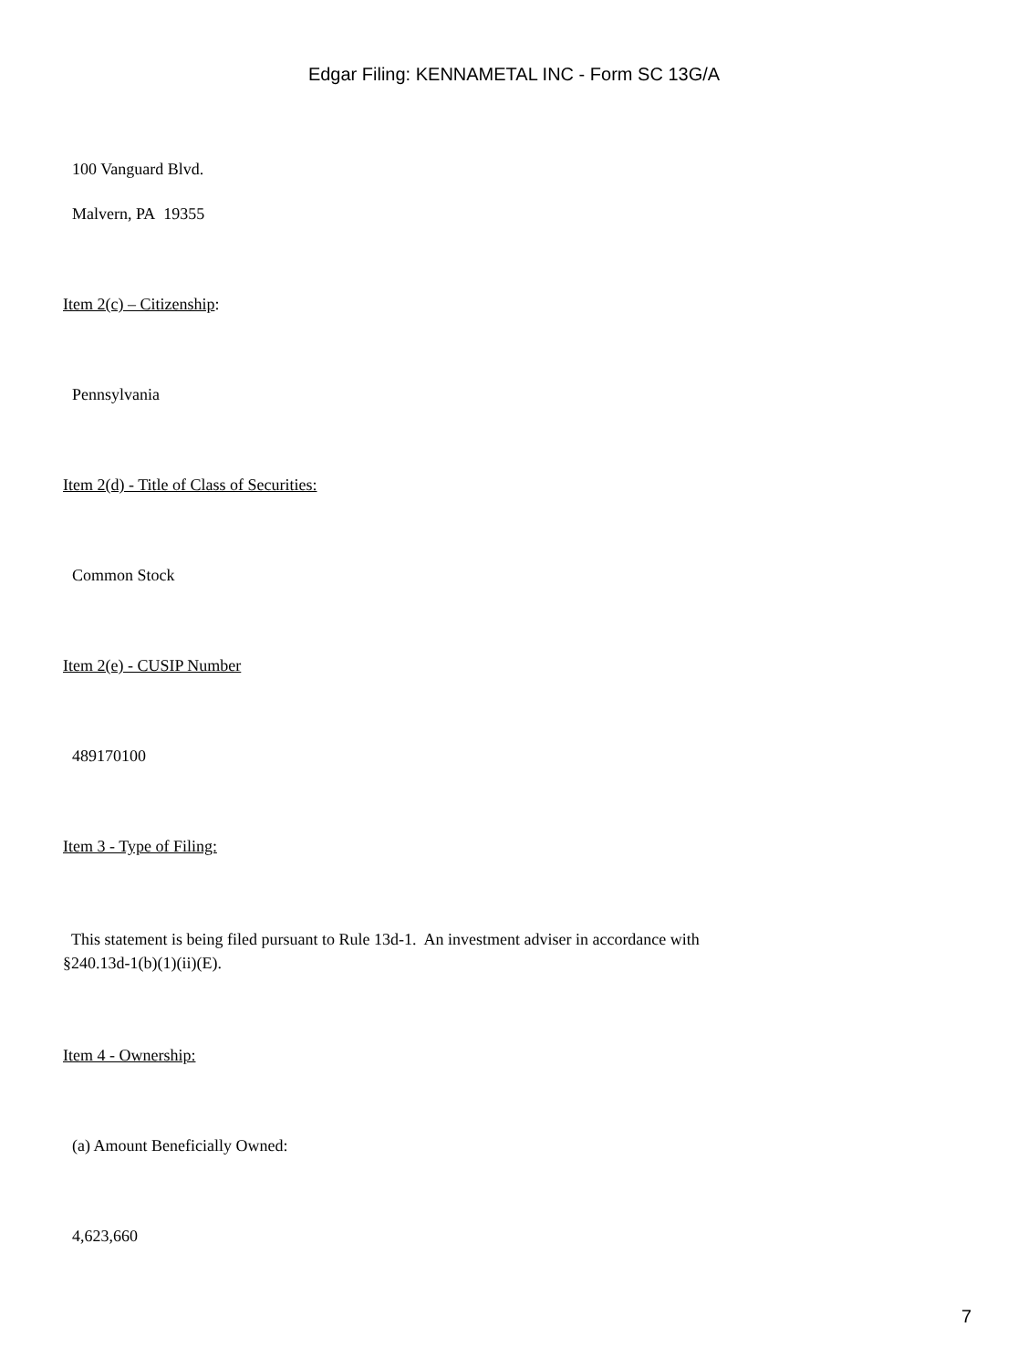Edgar Filing: KENNAMETAL INC - Form SC 13G/A
100 Vanguard Blvd.
Malvern, PA 19355
Item 2(c) – Citizenship:
Pennsylvania
Item 2(d) - Title of Class of Securities:
Common Stock
Item 2(e) - CUSIP Number
489170100
Item 3 - Type of Filing:
This statement is being filed pursuant to Rule 13d-1. An investment adviser in accordance with
§240.13d-1(b)(1)(ii)(E).
Item 4 - Ownership:
(a) Amount Beneficially Owned:
4,623,660
7